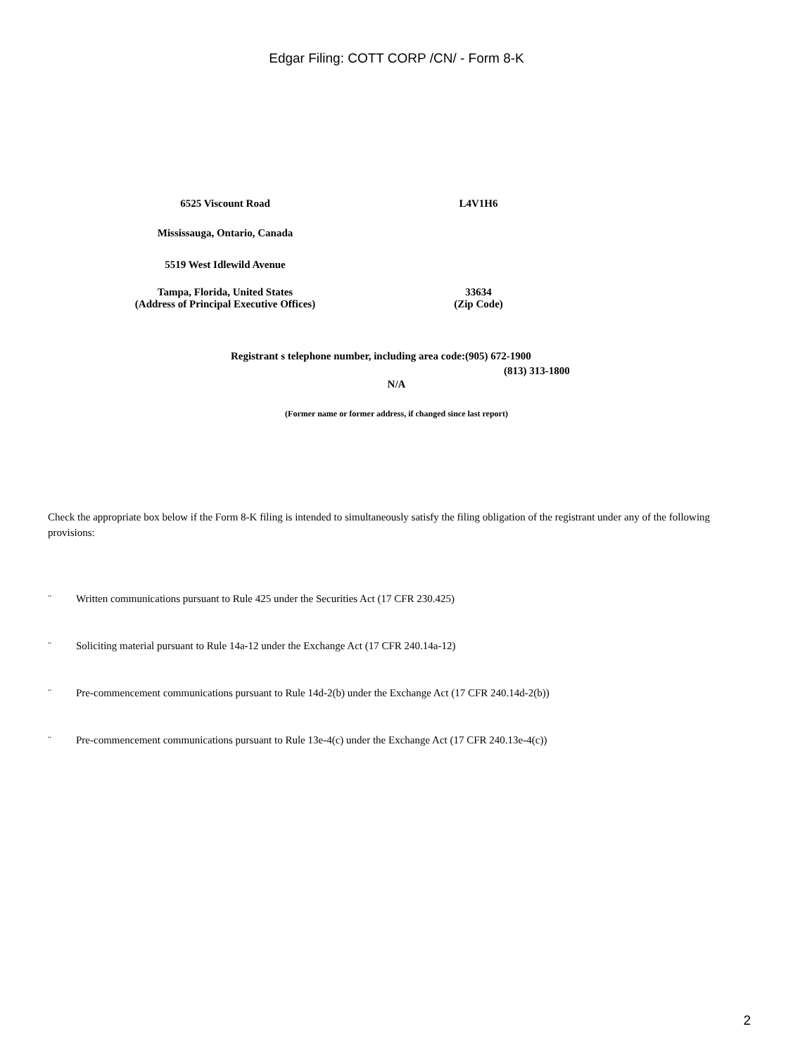Edgar Filing: COTT CORP /CN/ - Form 8-K
| 6525 Viscount Road | L4V1H6 |
| Mississauga, Ontario, Canada | |
| 5519 West Idlewild Avenue | |
| Tampa, Florida, United States | 33634 |
| (Address of Principal Executive Offices) | (Zip Code) |
Registrant s telephone number, including area code:(905) 672-1900
(813) 313-1800
N/A
(Former name or former address, if changed since last report)
Check the appropriate box below if the Form 8-K filing is intended to simultaneously satisfy the filing obligation of the registrant under any of the following provisions:
¨ Written communications pursuant to Rule 425 under the Securities Act (17 CFR 230.425)
¨ Soliciting material pursuant to Rule 14a-12 under the Exchange Act (17 CFR 240.14a-12)
¨ Pre-commencement communications pursuant to Rule 14d-2(b) under the Exchange Act (17 CFR 240.14d-2(b))
¨ Pre-commencement communications pursuant to Rule 13e-4(c) under the Exchange Act (17 CFR 240.13e-4(c))
2